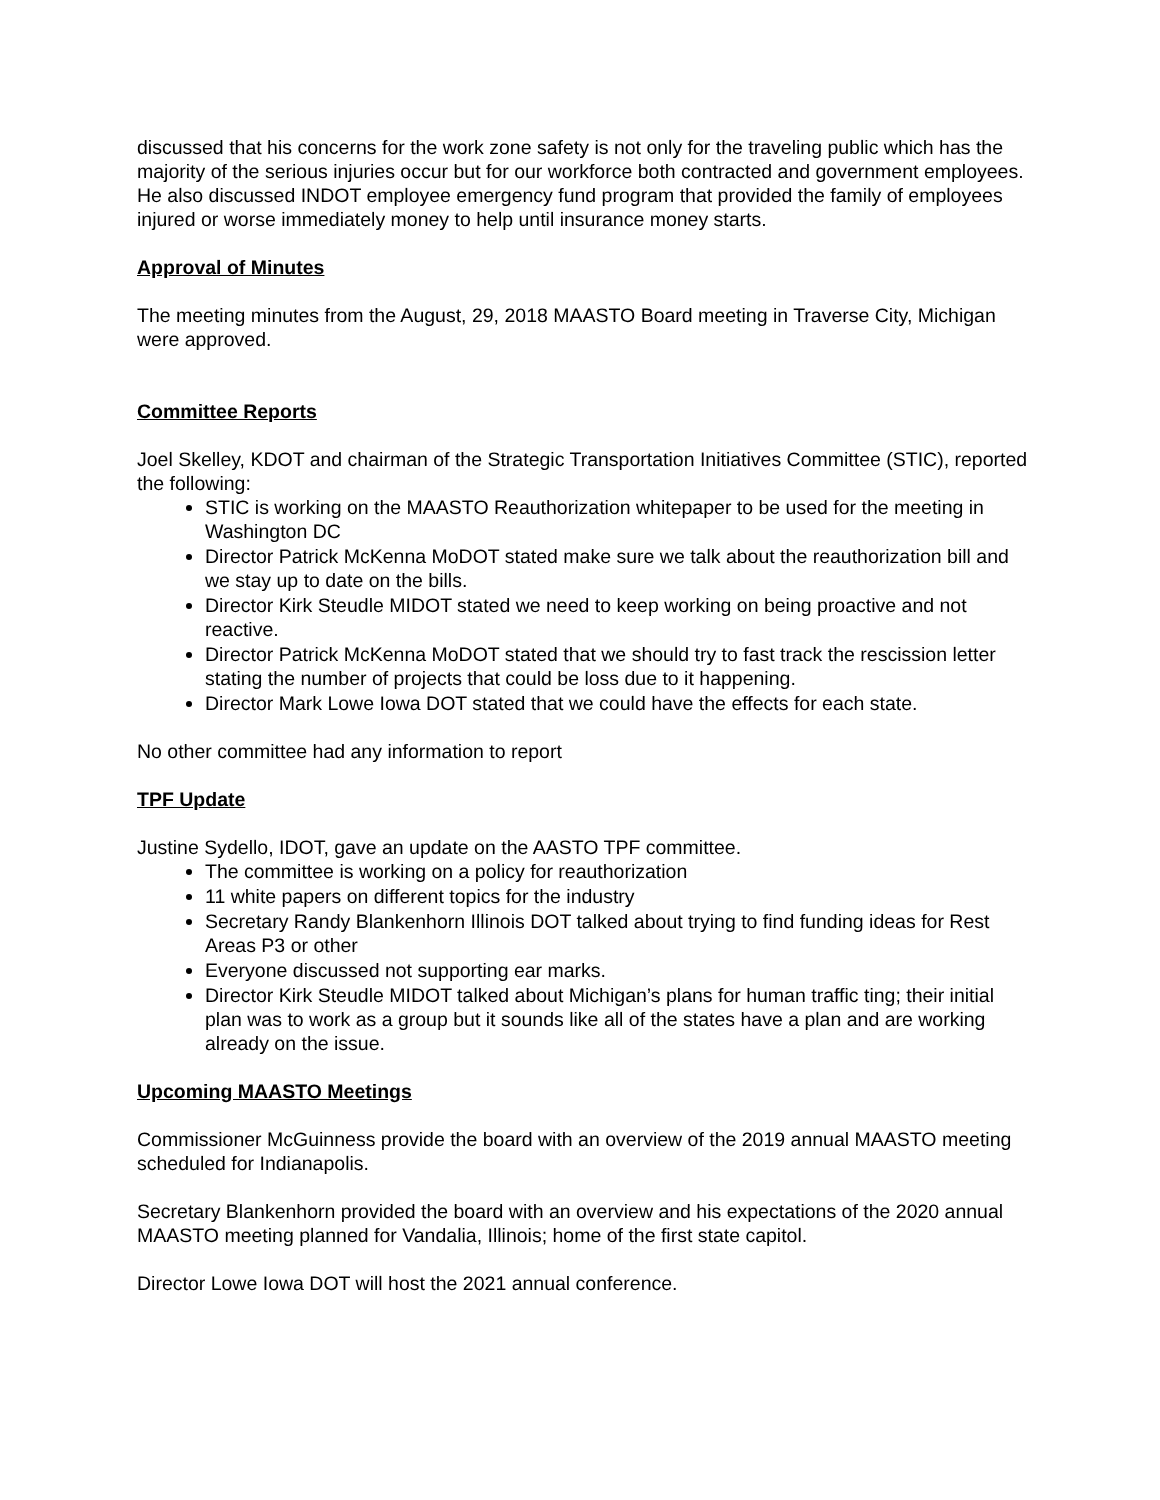discussed that his concerns for the work zone safety is not only for the traveling public which has the majority of the serious injuries occur but for our workforce both contracted and government employees. He also discussed INDOT employee emergency fund program that provided the family of employees injured or worse immediately money to help until insurance money starts.
Approval of Minutes
The meeting minutes from the August, 29, 2018 MAASTO Board meeting in Traverse City, Michigan were approved.
Committee Reports
Joel Skelley, KDOT and chairman of the Strategic Transportation Initiatives Committee (STIC), reported the following:
STIC is working on the MAASTO Reauthorization whitepaper to be used for the meeting in Washington DC
Director Patrick McKenna MoDOT stated make sure we talk about the reauthorization bill and we stay up to date on the bills.
Director Kirk Steudle MIDOT stated we need to keep working on being proactive and not reactive.
Director Patrick McKenna MoDOT stated that we should try to fast track the rescission letter stating the number of projects that could be loss due to it happening.
Director Mark Lowe Iowa DOT stated that we could have the effects for each state.
No other committee had any information to report
TPF Update
Justine Sydello, IDOT, gave an update on the AASTO TPF committee.
The committee is working on a policy for reauthorization
11 white papers on different topics for the industry
Secretary Randy Blankenhorn Illinois DOT talked about trying to find funding ideas for Rest Areas P3 or other
Everyone discussed not supporting ear marks.
Director Kirk Steudle MIDOT talked about Michigan’s plans for human traffic ting; their initial plan was to work as a group but it sounds like all of the states have a plan and are working already on the issue.
Upcoming MAASTO Meetings
Commissioner McGuinness provide the board with an overview of the 2019 annual MAASTO meeting scheduled for Indianapolis.
Secretary Blankenhorn provided the board with an overview and his expectations of the 2020 annual MAASTO meeting planned for Vandalia, Illinois; home of the first state capitol.
Director Lowe Iowa DOT will host the 2021 annual conference.